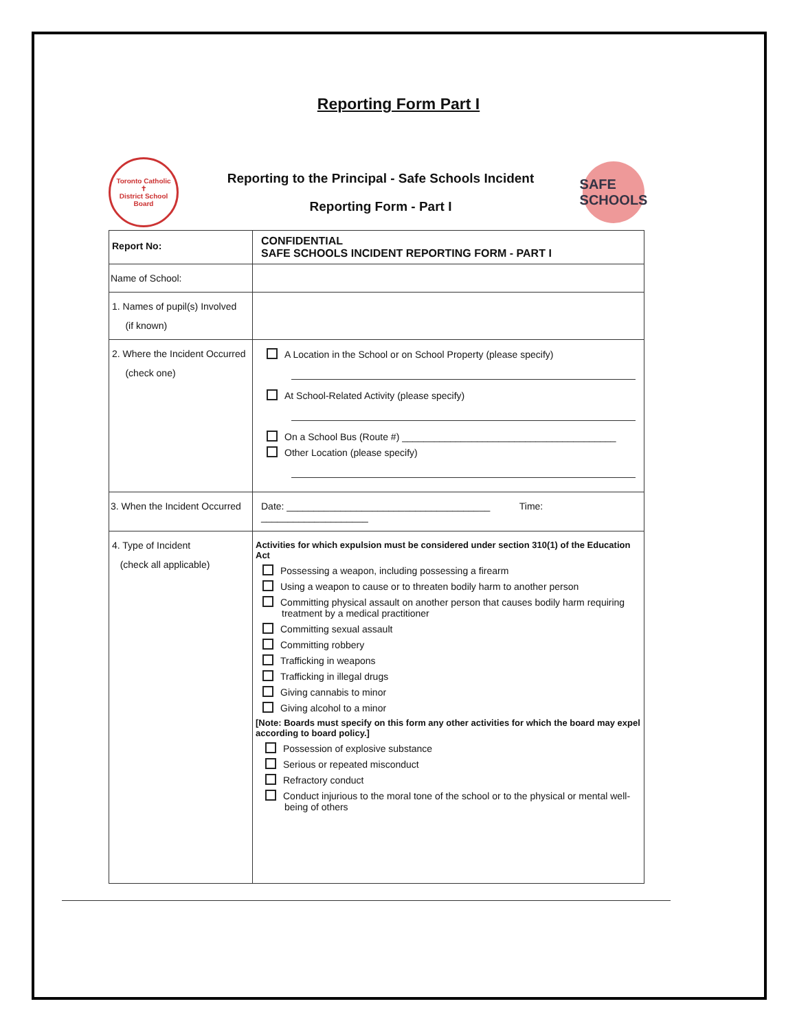Reporting Form Part I
Toronto Catholic
✝
District School Board
Reporting to the Principal - Safe Schools Incident
Reporting Form - Part I
SAFE
SCHOOLS
| Report No: | CONFIDENTIAL SAFE SCHOOLS INCIDENT REPORTING FORM - PART I |
| Name of School: | |
| 1. Names of pupil(s) Involved (if known) | |
| 2. Where the Incident Occurred (check one) | A Location in the School or on School Property (please specify) At School-Related Activity (please specify) On a School Bus (Route #) ________________________________________ Other Location (please specify) |
| 3. When the Incident Occurred | Date: ______________________________________ Time: ____________________ |
| 4. Type of Incident (check all applicable) | Activities for which expulsion must be considered under section 310(1) of the Education Act Possessing a weapon, including possessing a firearm Using a weapon to cause or to threaten bodily harm to another person Committing physical assault on another person that causes bodily harm requiring treatment by a medical practitioner Committing sexual assault Committing robbery Trafficking in weapons Trafficking in illegal drugs Giving cannabis to minor Giving alcohol to a minor [Note: Boards must specify on this form any other activities for which the board may expel according to board policy.] Possession of explosive substance Serious or repeated misconduct Refractory conduct Conduct injurious to the moral tone of the school or to the physical or mental well-being of others |